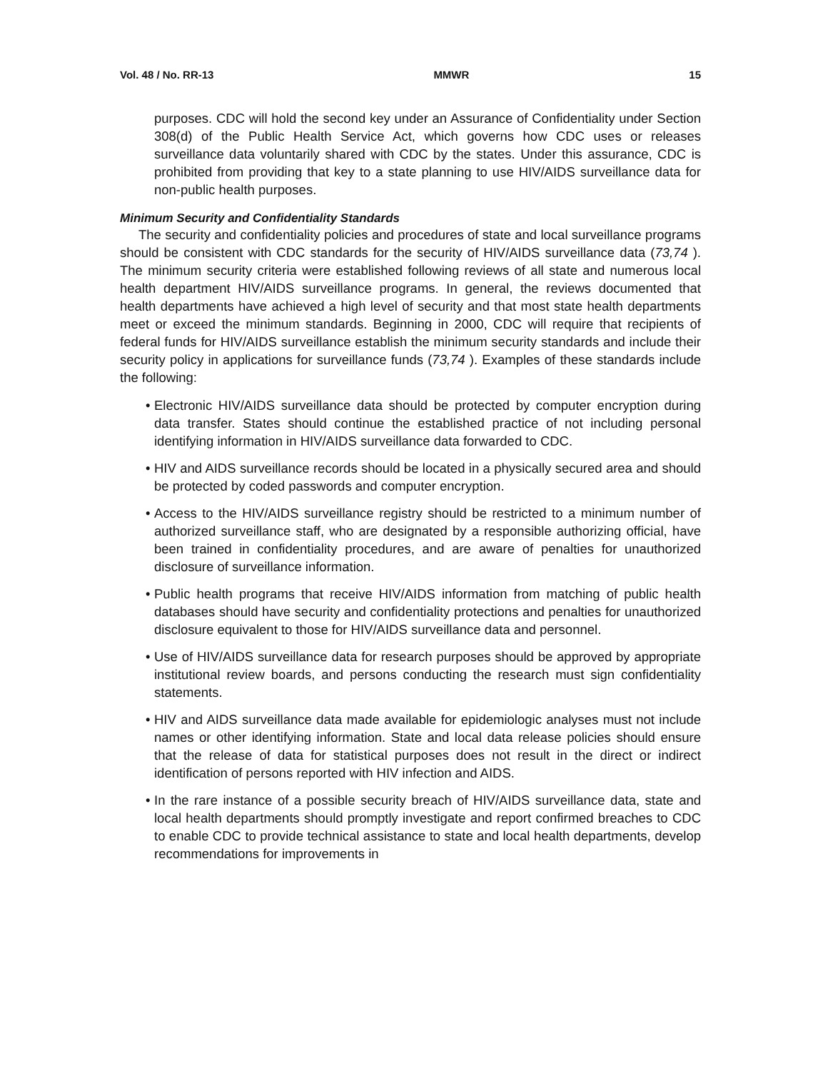Vol. 48 / No. RR-13 MMWR 15
purposes. CDC will hold the second key under an Assurance of Confidentiality under Section 308(d) of the Public Health Service Act, which governs how CDC uses or releases surveillance data voluntarily shared with CDC by the states. Under this assurance, CDC is prohibited from providing that key to a state planning to use HIV/AIDS surveillance data for non-public health purposes.
Minimum Security and Confidentiality Standards
The security and confidentiality policies and procedures of state and local surveillance programs should be consistent with CDC standards for the security of HIV/AIDS surveillance data (73,74 ). The minimum security criteria were established following reviews of all state and numerous local health department HIV/AIDS surveillance programs. In general, the reviews documented that health departments have achieved a high level of security and that most state health departments meet or exceed the minimum standards. Beginning in 2000, CDC will require that recipients of federal funds for HIV/AIDS surveillance establish the minimum security standards and include their security policy in applications for surveillance funds (73,74 ). Examples of these standards include the following:
• Electronic HIV/AIDS surveillance data should be protected by computer encryption during data transfer. States should continue the established practice of not including personal identifying information in HIV/AIDS surveillance data forwarded to CDC.
• HIV and AIDS surveillance records should be located in a physically secured area and should be protected by coded passwords and computer encryption.
• Access to the HIV/AIDS surveillance registry should be restricted to a minimum number of authorized surveillance staff, who are designated by a responsible authorizing official, have been trained in confidentiality procedures, and are aware of penalties for unauthorized disclosure of surveillance information.
• Public health programs that receive HIV/AIDS information from matching of public health databases should have security and confidentiality protections and penalties for unauthorized disclosure equivalent to those for HIV/AIDS surveillance data and personnel.
• Use of HIV/AIDS surveillance data for research purposes should be approved by appropriate institutional review boards, and persons conducting the research must sign confidentiality statements.
• HIV and AIDS surveillance data made available for epidemiologic analyses must not include names or other identifying information. State and local data release policies should ensure that the release of data for statistical purposes does not result in the direct or indirect identification of persons reported with HIV infection and AIDS.
• In the rare instance of a possible security breach of HIV/AIDS surveillance data, state and local health departments should promptly investigate and report confirmed breaches to CDC to enable CDC to provide technical assistance to state and local health departments, develop recommendations for improvements in